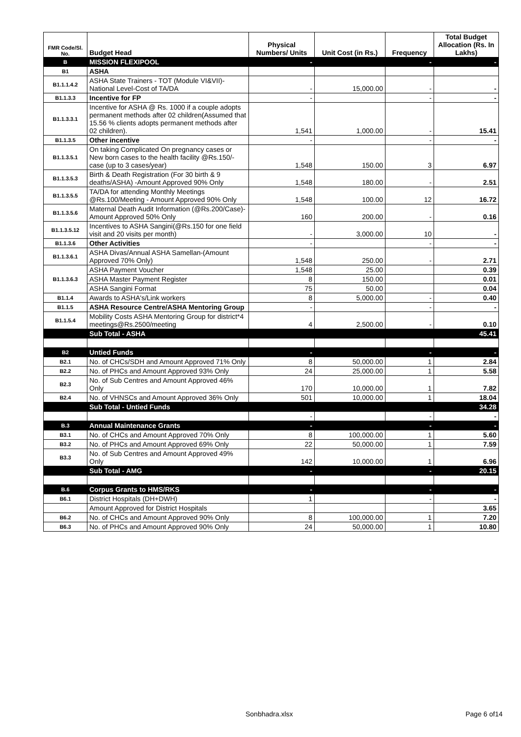| FMR Code/Sl. No. | Budget Head | Physical Numbers/ Units | Unit Cost (in Rs.) | Frequency | Total Budget Allocation (Rs. In Lakhs) |
| --- | --- | --- | --- | --- | --- |
| B | MISSION FLEXIPOOL | - | | - | - |
| B1 | ASHA | | | | |
| B1.1.1.4.2 | ASHA State Trainers - TOT (Module VI&VII)-National Level-Cost of TA/DA | - | 15,000.00 | - | - |
| B1.1.3.3 | Incentive for FP | - | | - | - |
| B1.1.3.3.1 | Incentive for ASHA @ Rs. 1000 if a couple adopts permanent methods after 02 children(Assumed that 15.56 % clients adopts permanent methods after 02 children). | 1,541 | 1,000.00 | - | 15.41 |
| B1.1.3.5 | Other incentive | - | | - | - |
| B1.1.3.5.1 | On taking Complicated On pregnancy cases or New born cases to the health facility @Rs.150/- case (up to 3 cases/year) | 1,548 | 150.00 | 3 | 6.97 |
| B1.1.3.5.3 | Birth & Death Registration (For 30 birth & 9 deaths/ASHA) -Amount Approved 90% Only | 1,548 | 180.00 | - | 2.51 |
| B1.1.3.5.5 | TA/DA for attending Monthly Meetings @Rs.100/Meeting - Amount Approved 90% Only | 1,548 | 100.00 | 12 | 16.72 |
| B1.1.3.5.6 | Maternal Death Audit Information (@Rs.200/Case)-Amount Approved 50% Only | 160 | 200.00 | - | 0.16 |
| B1.1.3.5.12 | Incentives to ASHA Sangini(@Rs.150 for one field visit and 20 visits per month) | - | 3,000.00 | 10 | - |
| B1.1.3.6 | Other Activities | - | | - | - |
| B1.1.3.6.1 | ASHA Divas/Annual ASHA Samellan-(Amount Approved 70% Only) | 1,548 | 250.00 | - | 2.71 |
| B1.1.3.6.3 | ASHA Payment Voucher | 1,548 | 25.00 | | 0.39 |
| | ASHA Master Payment Register | 8 | 150.00 | | 0.01 |
| | ASHA Sangini Format | 75 | 50.00 | | 0.04 |
| B1.1.4 | Awards to ASHA's/Link workers | 8 | 5,000.00 | - | 0.40 |
| B1.1.5 | ASHA Resource Centre/ASHA Mentoring Group | - | | - | - |
| B1.1.5.4 | Mobility Costs ASHA Mentoring Group for district*4 meetings@Rs.2500/meeting | 4 | 2,500.00 | - | 0.10 |
| | Sub Total - ASHA | | | | 45.41 |
| B2 | Untied Funds | - | | - | - |
| B2.1 | No. of CHCs/SDH and Amount Approved 71% Only | 8 | 50,000.00 | 1 | 2.84 |
| B2.2 | No. of PHCs and Amount Approved 93% Only | 24 | 25,000.00 | 1 | 5.58 |
| B2.3 | No. of Sub Centres and Amount Approved 46% Only | 170 | 10,000.00 | 1 | 7.82 |
| B2.4 | No. of VHNSCs and Amount Approved 36% Only | 501 | 10,000.00 | 1 | 18.04 |
| | Sub Total - Untied Funds | | | | 34.28 |
| | | - | | - | - |
| B.3 | Annual Maintenance Grants | - | | - | - |
| B3.1 | No. of CHCs and Amount Approved 70% Only | 8 | 100,000.00 | 1 | 5.60 |
| B3.2 | No. of PHCs and Amount Approved 69% Only | 22 | 50,000.00 | 1 | 7.59 |
| B3.3 | No. of Sub Centres and Amount Approved 49% Only | 142 | 10,000.00 | 1 | 6.96 |
| | Sub Total - AMG | - | | - | 20.15 |
| B.6 | Corpus Grants to HMS/RKS | - | | - | - |
| B6.1 | District Hospitals (DH+DWH) | 1 | | - | - |
| | Amount Approved for District Hospitals | | | | 3.65 |
| B6.2 | No. of CHCs and Amount Approved 90% Only | 8 | 100,000.00 | 1 | 7.20 |
| B6.3 | No. of PHCs and Amount Approved 90% Only | 24 | 50,000.00 | 1 | 10.80 |
Sonbhadra.xlsx Page 6 of14